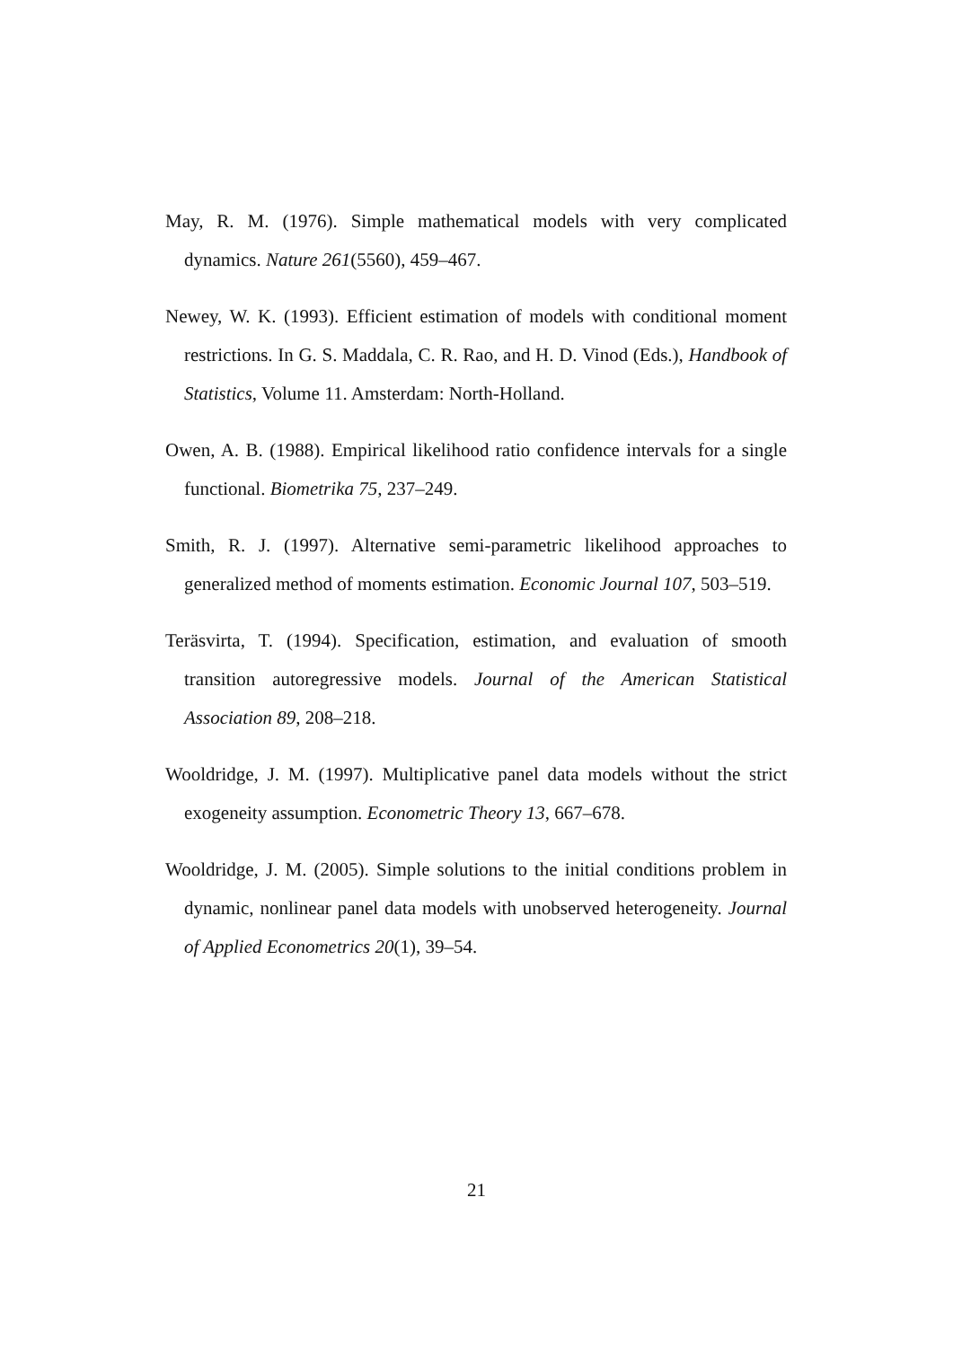May, R. M. (1976). Simple mathematical models with very complicated dynamics. Nature 261(5560), 459–467.
Newey, W. K. (1993). Efficient estimation of models with conditional moment restrictions. In G. S. Maddala, C. R. Rao, and H. D. Vinod (Eds.), Handbook of Statistics, Volume 11. Amsterdam: North-Holland.
Owen, A. B. (1988). Empirical likelihood ratio confidence intervals for a single functional. Biometrika 75, 237–249.
Smith, R. J. (1997). Alternative semi-parametric likelihood approaches to generalized method of moments estimation. Economic Journal 107, 503–519.
Teräsvirta, T. (1994). Specification, estimation, and evaluation of smooth transition autoregressive models. Journal of the American Statistical Association 89, 208–218.
Wooldridge, J. M. (1997). Multiplicative panel data models without the strict exogeneity assumption. Econometric Theory 13, 667–678.
Wooldridge, J. M. (2005). Simple solutions to the initial conditions problem in dynamic, nonlinear panel data models with unobserved heterogeneity. Journal of Applied Econometrics 20(1), 39–54.
21